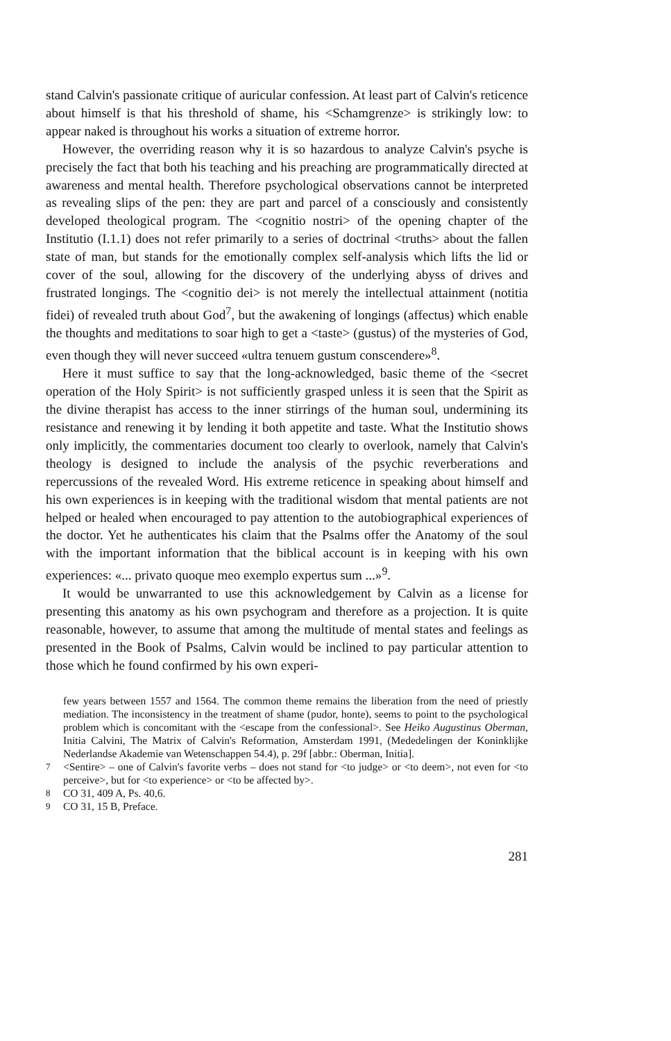stand Calvin's passionate critique of auricular confession. At least part of Calvin's reticence about himself is that his threshold of shame, his <Schamgrenze> is strikingly low: to appear naked is throughout his works a situation of extreme horror.
However, the overriding reason why it is so hazardous to analyze Calvin's psyche is precisely the fact that both his teaching and his preaching are programmatically directed at awareness and mental health. Therefore psychological observations cannot be interpreted as revealing slips of the pen: they are part and parcel of a consciously and consistently developed theological program. The <cognitio nostri> of the opening chapter of the Institutio (I.1.1) does not refer primarily to a series of doctrinal <truths> about the fallen state of man, but stands for the emotionally complex self-analysis which lifts the lid or cover of the soul, allowing for the discovery of the underlying abyss of drives and frustrated longings. The <cognitio dei> is not merely the intellectual attainment (notitia fidei) of revealed truth about God<sup>7</sup>, but the awakening of longings (affectus) which enable the thoughts and meditations to soar high to get a <taste> (gustus) of the mysteries of God, even though they will never succeed «ultra tenuem gustum conscendere»<sup>8</sup>.
Here it must suffice to say that the long-acknowledged, basic theme of the <secret operation of the Holy Spirit> is not sufficiently grasped unless it is seen that the Spirit as the divine therapist has access to the inner stirrings of the human soul, undermining its resistance and renewing it by lending it both appetite and taste. What the Institutio shows only implicitly, the commentaries document too clearly to overlook, namely that Calvin's theology is designed to include the analysis of the psychic reverberations and repercussions of the revealed Word. His extreme reticence in speaking about himself and his own experiences is in keeping with the traditional wisdom that mental patients are not helped or healed when encouraged to pay attention to the autobiographical experiences of the doctor. Yet he authenticates his claim that the Psalms offer the Anatomy of the soul with the important information that the biblical account is in keeping with his own experiences: «... privato quoque meo exemplo expertus sum ...»<sup>9</sup>.
It would be unwarranted to use this acknowledgement by Calvin as a license for presenting this anatomy as his own psychogram and therefore as a projection. It is quite reasonable, however, to assume that among the multitude of mental states and feelings as presented in the Book of Psalms, Calvin would be inclined to pay particular attention to those which he found confirmed by his own experi-
few years between 1557 and 1564. The common theme remains the liberation from the need of priestly mediation. The inconsistency in the treatment of shame (pudor, honte), seems to point to the psychological problem which is concomitant with the <escape from the confessional>. See Heiko Augustinus Oberman, Initia Calvini, The Matrix of Calvin's Reformation, Amsterdam 1991, (Mededelingen der Koninklijke Nederlandse Akademie van Wetenschappen 54.4), p. 29f [abbr.: Oberman, Initia].
7 <Sentire> – one of Calvin's favorite verbs – does not stand for <to judge> or <to deem>, not even for <to perceive>, but for <to experience> or <to be affected by>.
8 CO 31, 409 A, Ps. 40,6.
9 CO 31, 15 B, Preface.
281